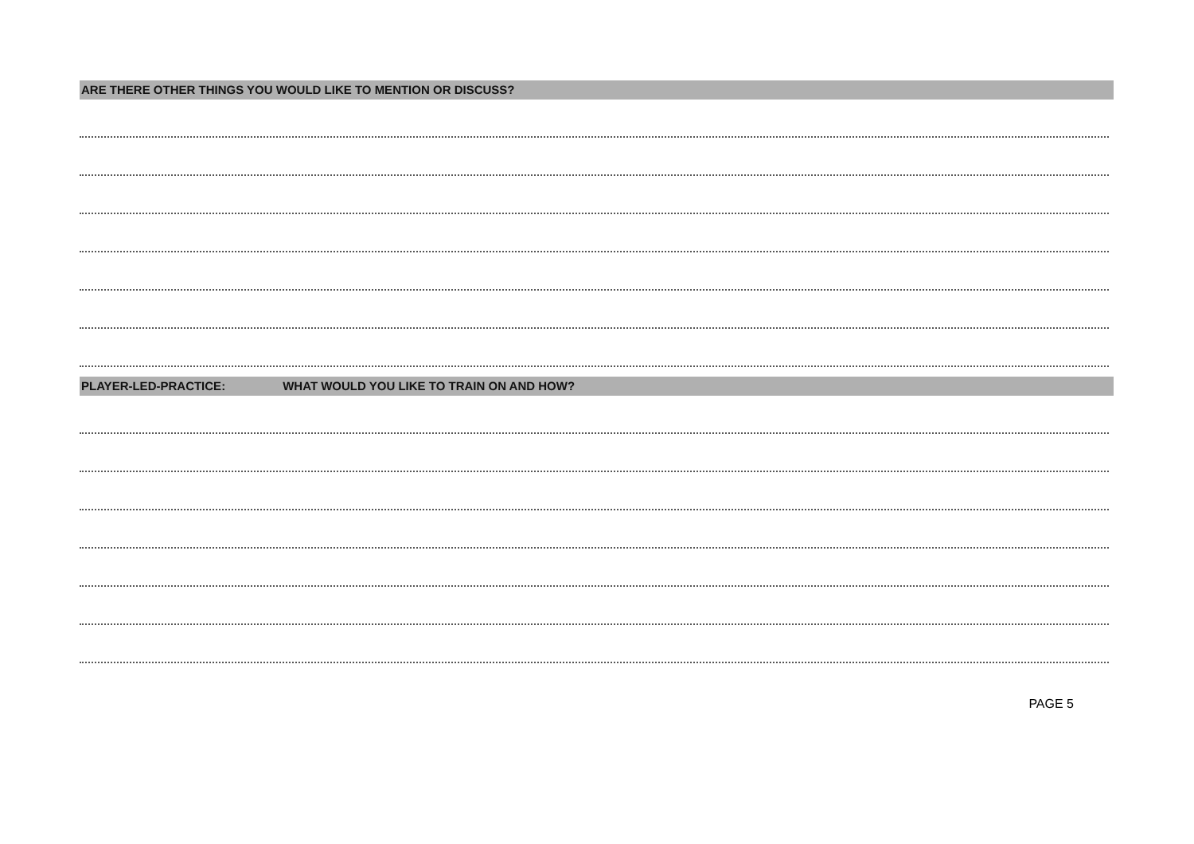ARE THERE OTHER THINGS YOU WOULD LIKE TO MENTION OR DISCUSS?
PLAYER-LED-PRACTICE: WHAT WOULD YOU LIKE TO TRAIN ON AND HOW?
PAGE 5